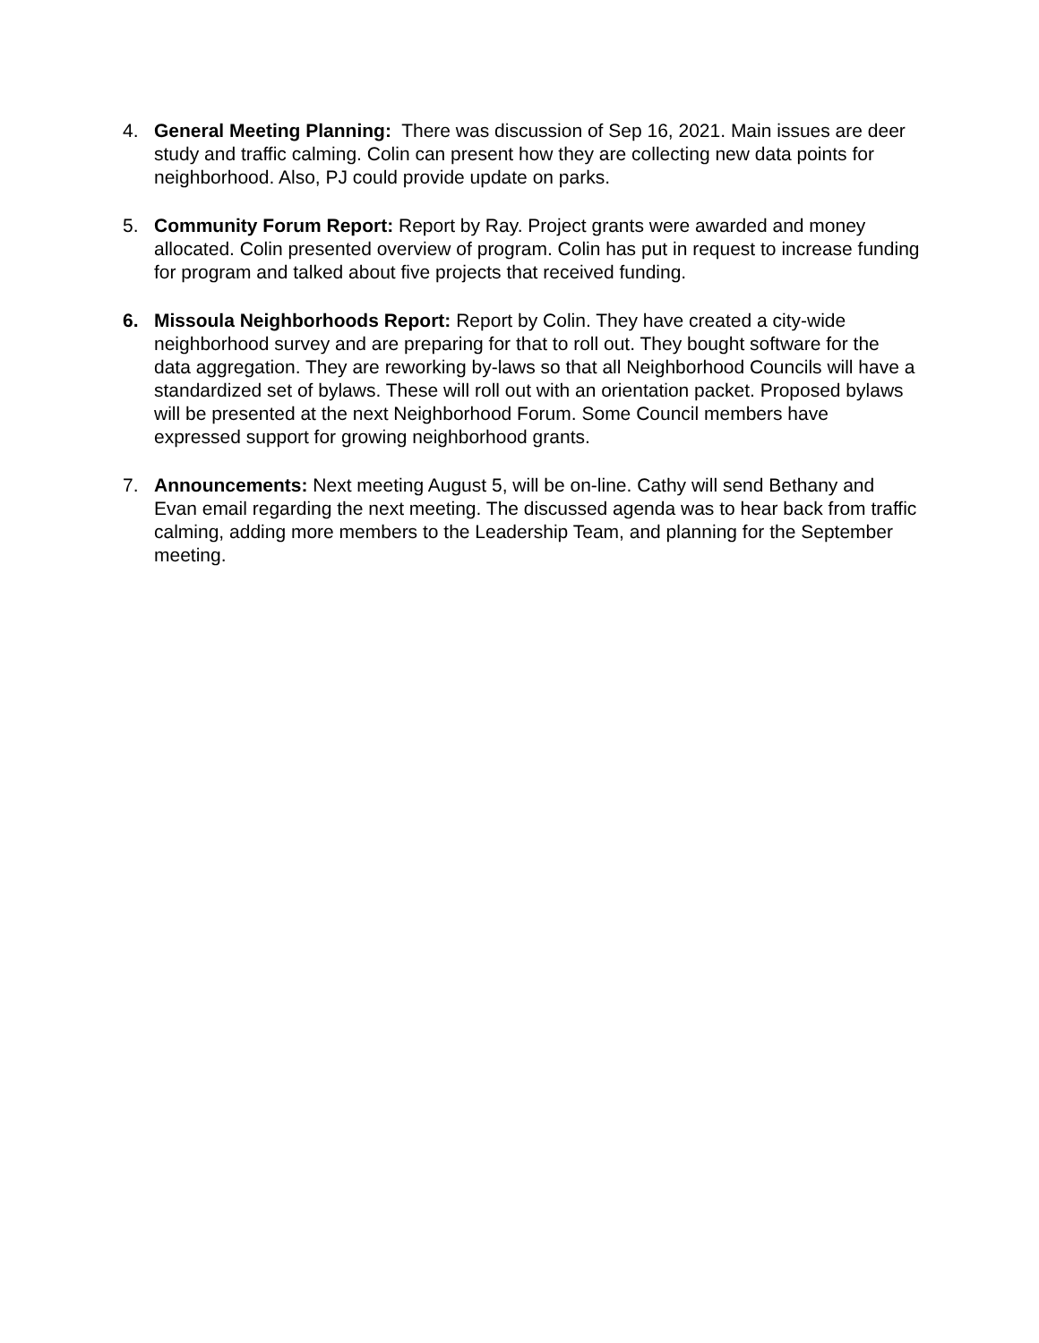4. General Meeting Planning: There was discussion of Sep 16, 2021. Main issues are deer study and traffic calming. Colin can present how they are collecting new data points for neighborhood. Also, PJ could provide update on parks.
5. Community Forum Report: Report by Ray. Project grants were awarded and money allocated. Colin presented overview of program. Colin has put in request to increase funding for program and talked about five projects that received funding.
6. Missoula Neighborhoods Report: Report by Colin. They have created a city-wide neighborhood survey and are preparing for that to roll out. They bought software for the data aggregation. They are reworking by-laws so that all Neighborhood Councils will have a standardized set of bylaws. These will roll out with an orientation packet. Proposed bylaws will be presented at the next Neighborhood Forum. Some Council members have expressed support for growing neighborhood grants.
7. Announcements: Next meeting August 5, will be on-line. Cathy will send Bethany and Evan email regarding the next meeting. The discussed agenda was to hear back from traffic calming, adding more members to the Leadership Team, and planning for the September meeting.